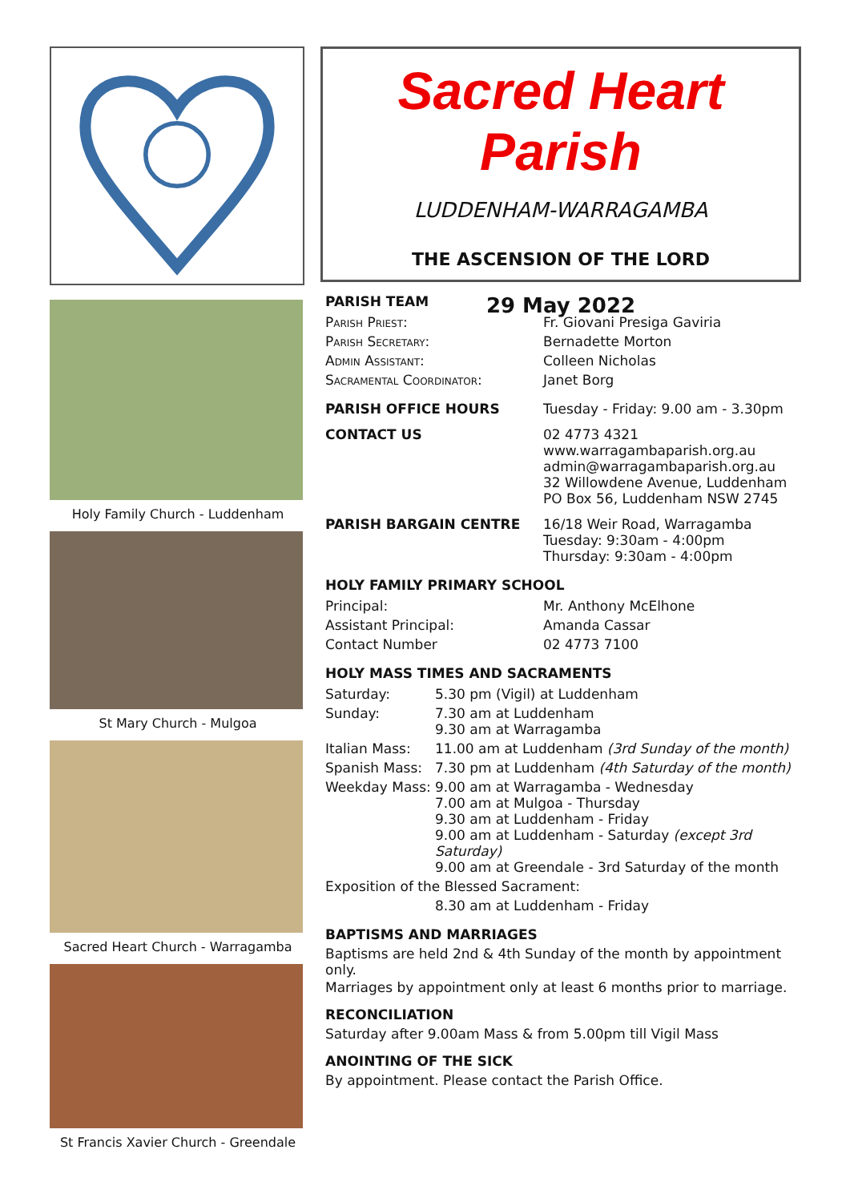Holy Family Church - Luddenham
St Mary Church - Mulgoa
Sacred Heart Church - Warragamba
St Francis Xavier Church - Greendale
Sacred Heart Parish
LUDDENHAM-WARRAGAMBA
THE ASCENSION OF THE LORD
29 May 2022
PARISH TEAM
| Parish Priest: | Fr. Giovani Presiga Gaviria |
| Parish Secretary: | Bernadette Morton |
| Admin Assistant: | Colleen Nicholas |
| Sacramental Coordinator: | Janet Borg |
| PARISH OFFICE HOURS | Tuesday - Friday: 9.00 am - 3.30pm |
| CONTACT US | 02 4773 4321 www.warragambaparish.org.au admin@warragambaparish.org.au 32 Willowdene Avenue, Luddenham PO Box 56, Luddenham NSW 2745 |
| PARISH BARGAIN CENTRE | 16/18 Weir Road, Warragamba Tuesday: 9:30am - 4:00pm Thursday: 9:30am - 4:00pm |
HOLY FAMILY PRIMARY SCHOOL
| Principal: | Mr. Anthony McElhone |
| Assistant Principal: | Amanda Cassar |
| Contact Number | 02 4773 7100 |
HOLY MASS TIMES AND SACRAMENTS
| Saturday: | 5.30 pm (Vigil) at Luddenham |
| Sunday: | 7.30 am at Luddenham 9.30 am at Warragamba |
| Italian Mass: | 11.00 am at Luddenham (3rd Sunday of the month) |
| Spanish Mass: | 7.30 pm at Luddenham (4th Saturday of the month) |
| Weekday Mass: | 9.00 am at Warragamba - Wednesday 7.00 am at Mulgoa - Thursday 9.30 am at Luddenham - Friday 9.00 am at Luddenham - Saturday (except 3rd Saturday) 9.00 am at Greendale - 3rd Saturday of the month |
| Exposition of the Blessed Sacrament: | |
| | 8.30 am at Luddenham - Friday |
BAPTISMS AND MARRIAGES
Baptisms are held 2nd & 4th Sunday of the month by appointment only.
Marriages by appointment only at least 6 months prior to marriage.
RECONCILIATION
Saturday after 9.00am Mass & from 5.00pm till Vigil Mass
ANOINTING OF THE SICK
By appointment. Please contact the Parish Office.